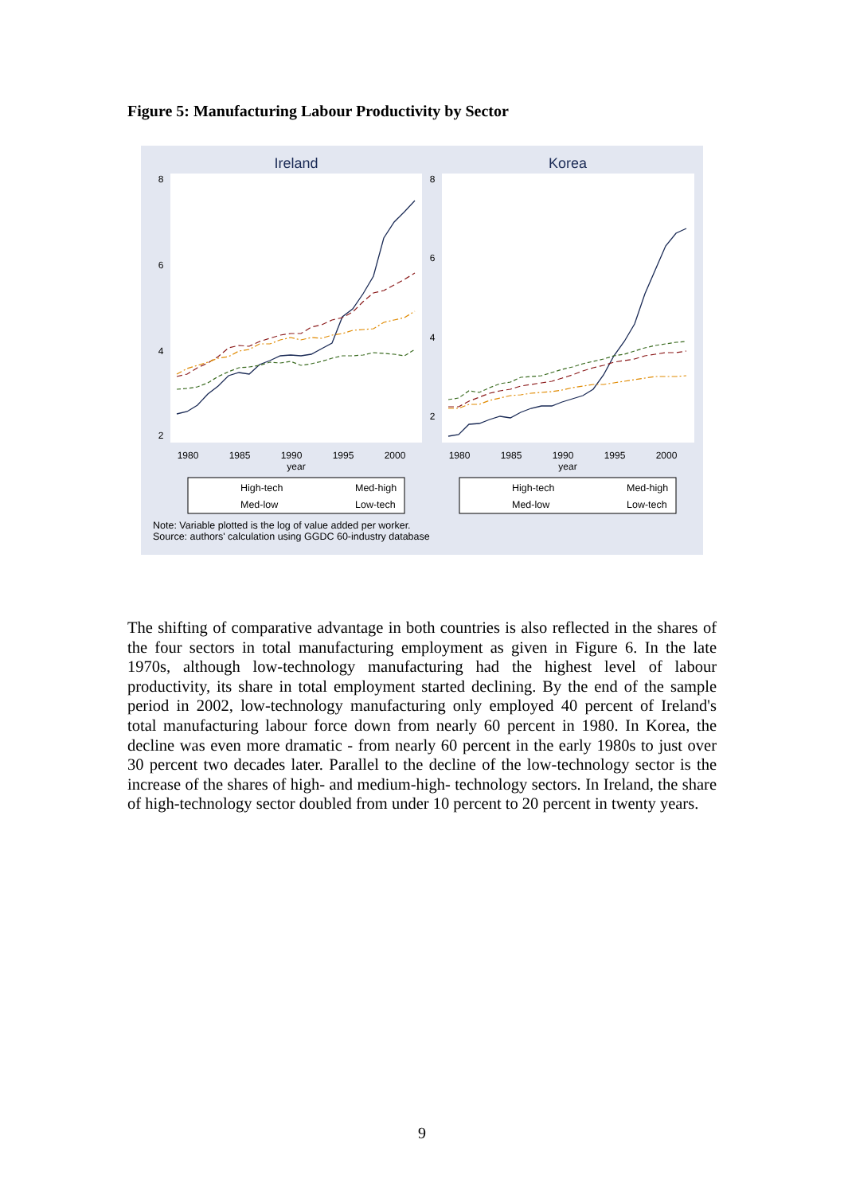Figure 5: Manufacturing Labour Productivity by Sector
Ireland
Korea
1980
1985
1990
1995
2000
year
1980
1985
1990
1995
2000
year
2
4
6
8
2
4
6
8
High-tech
Med-high
Med-low
Low-tech
High-tech
Med-high
Med-low
Low-tech
Note: Variable plotted is the log of value added per worker.
Source: authors' calculation using GGDC 60-industry database
The shifting of comparative advantage in both countries is also reflected in the shares of the four sectors in total manufacturing employment as given in Figure 6. In the late 1970s, although low-technology manufacturing had the highest level of labour productivity, its share in total employment started declining. By the end of the sample period in 2002, low-technology manufacturing only employed 40 percent of Ireland's total manufacturing labour force down from nearly 60 percent in 1980. In Korea, the decline was even more dramatic - from nearly 60 percent in the early 1980s to just over 30 percent two decades later. Parallel to the decline of the low-technology sector is the increase of the shares of high- and medium-high- technology sectors. In Ireland, the share of high-technology sector doubled from under 10 percent to 20 percent in twenty years.
9